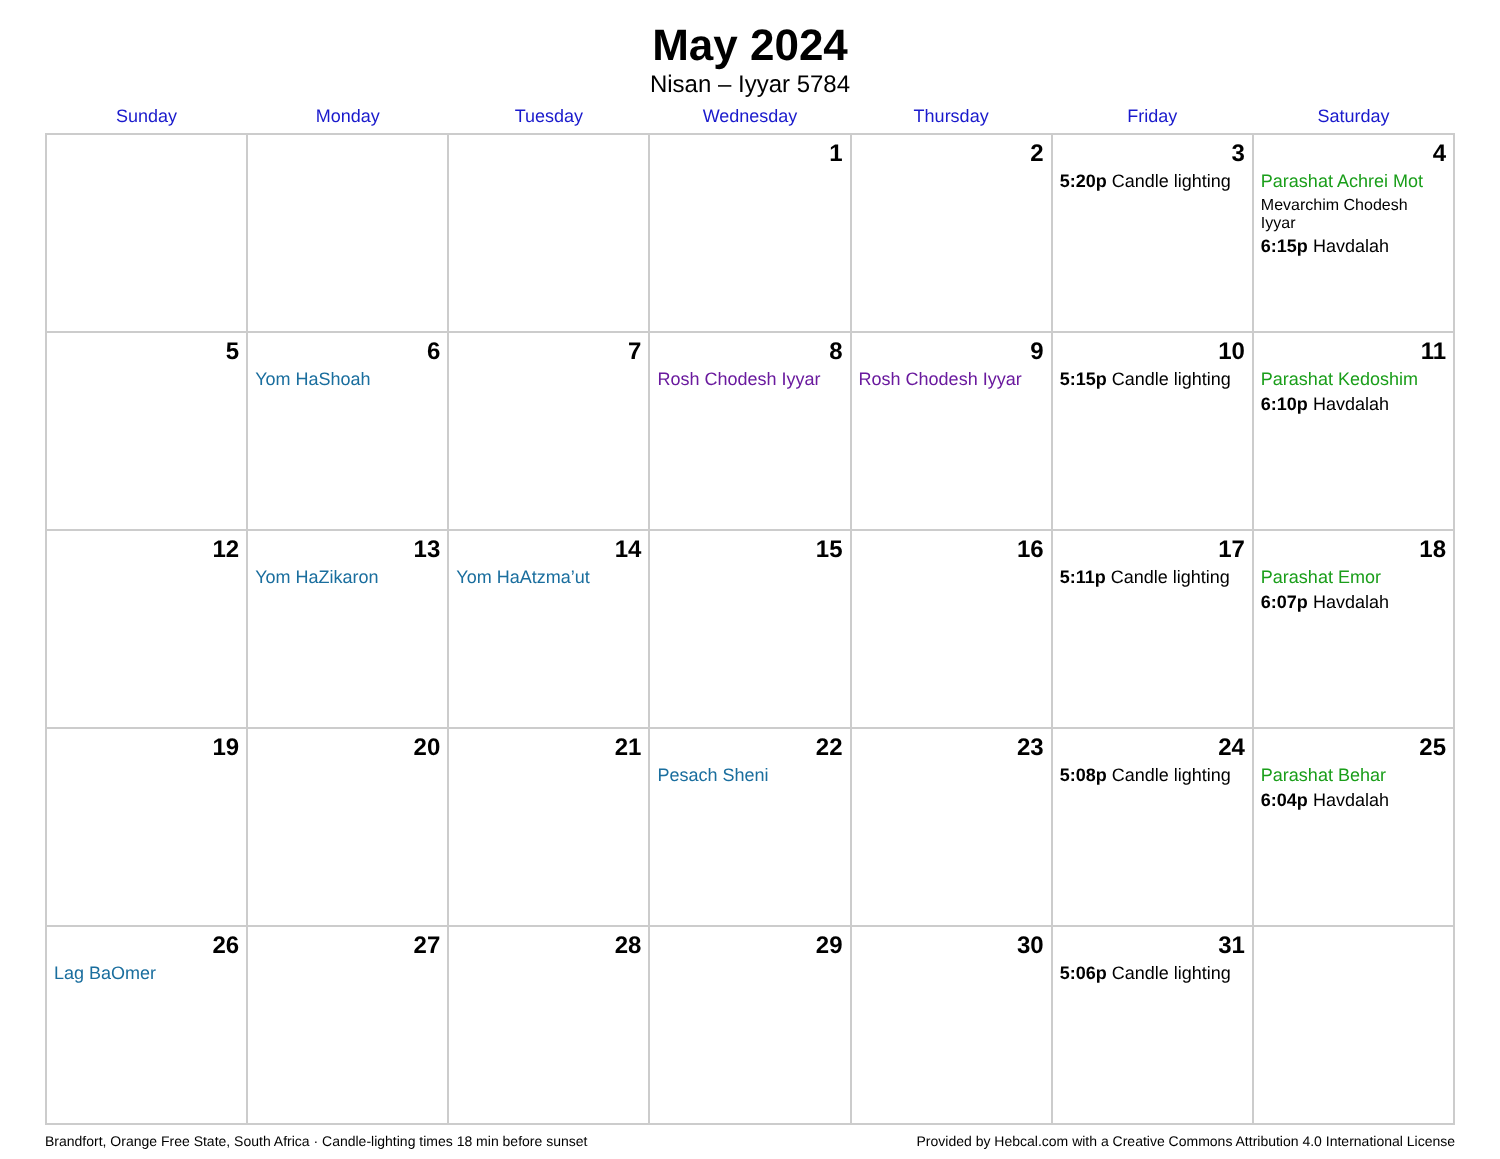May 2024
Nisan – Iyyar 5784
| Sunday | Monday | Tuesday | Wednesday | Thursday | Friday | Saturday |
| --- | --- | --- | --- | --- | --- | --- |
| | | | 1 | 2 | 3 5:20p Candle lighting | 4 Parashat Achrei Mot Mevarchim Chodesh Iyyar 6:15p Havdalah |
| 5 | 6 Yom HaShoah | 7 | 8 Rosh Chodesh Iyyar | 9 Rosh Chodesh Iyyar | 10 5:15p Candle lighting | 11 Parashat Kedoshim 6:10p Havdalah |
| 12 | 13 Yom HaZikaron | 14 Yom HaAtzma’ut | 15 | 16 | 17 5:11p Candle lighting | 18 Parashat Emor 6:07p Havdalah |
| 19 | 20 | 21 | 22 Pesach Sheni | 23 | 24 5:08p Candle lighting | 25 Parashat Behar 6:04p Havdalah |
| 26 Lag BaOmer | 27 | 28 | 29 | 30 | 31 5:06p Candle lighting | |
Brandfort, Orange Free State, South Africa · Candle-lighting times 18 min before sunset Provided by Hebcal.com with a Creative Commons Attribution 4.0 International License